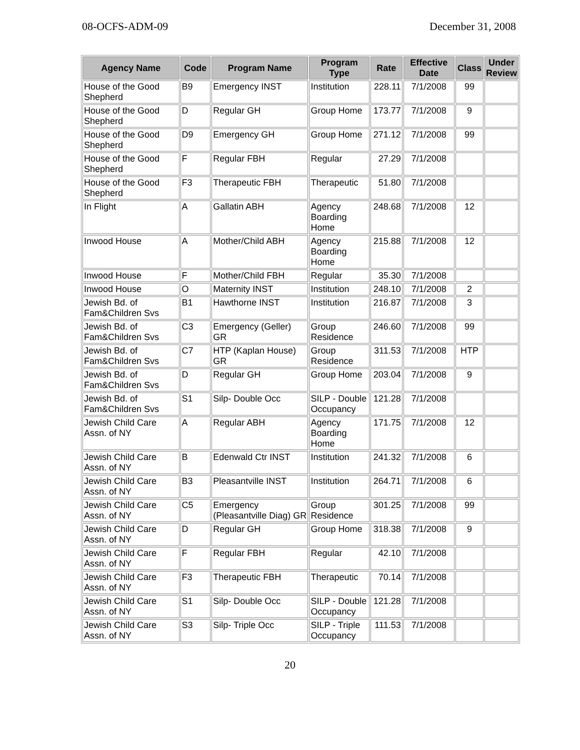08-OCFS-ADM-09 December 31, 2008
| Agency Name | Code | Program Name | Program Type | Rate | Effective Date | Class | Under Review |
| --- | --- | --- | --- | --- | --- | --- | --- |
| House of the Good Shepherd | B9 | Emergency INST | Institution | 228.11 | 7/1/2008 | 99 | |
| House of the Good Shepherd | D | Regular GH | Group Home | 173.77 | 7/1/2008 | 9 | |
| House of the Good Shepherd | D9 | Emergency GH | Group Home | 271.12 | 7/1/2008 | 99 | |
| House of the Good Shepherd | F | Regular FBH | Regular | 27.29 | 7/1/2008 | | |
| House of the Good Shepherd | F3 | Therapeutic FBH | Therapeutic | 51.80 | 7/1/2008 | | |
| In Flight | A | Gallatin ABH | Agency Boarding Home | 248.68 | 7/1/2008 | 12 | |
| Inwood House | A | Mother/Child ABH | Agency Boarding Home | 215.88 | 7/1/2008 | 12 | |
| Inwood House | F | Mother/Child FBH | Regular | 35.30 | 7/1/2008 | | |
| Inwood House | O | Maternity INST | Institution | 248.10 | 7/1/2008 | 2 | |
| Jewish Bd. of Fam&Children Svs | B1 | Hawthorne INST | Institution | 216.87 | 7/1/2008 | 3 | |
| Jewish Bd. of Fam&Children Svs | C3 | Emergency (Geller) GR | Group Residence | 246.60 | 7/1/2008 | 99 | |
| Jewish Bd. of Fam&Children Svs | C7 | HTP (Kaplan House) GR | Group Residence | 311.53 | 7/1/2008 | HTP | |
| Jewish Bd. of Fam&Children Svs | D | Regular GH | Group Home | 203.04 | 7/1/2008 | 9 | |
| Jewish Bd. of Fam&Children Svs | S1 | Silp- Double Occ | SILP - Double Occupancy | 121.28 | 7/1/2008 | | |
| Jewish Child Care Assn. of NY | A | Regular ABH | Agency Boarding Home | 171.75 | 7/1/2008 | 12 | |
| Jewish Child Care Assn. of NY | B | Edenwald Ctr INST | Institution | 241.32 | 7/1/2008 | 6 | |
| Jewish Child Care Assn. of NY | B3 | Pleasantville INST | Institution | 264.71 | 7/1/2008 | 6 | |
| Jewish Child Care Assn. of NY | C5 | Emergency (Pleasantville Diag) GR | Group Residence | 301.25 | 7/1/2008 | 99 | |
| Jewish Child Care Assn. of NY | D | Regular GH | Group Home | 318.38 | 7/1/2008 | 9 | |
| Jewish Child Care Assn. of NY | F | Regular FBH | Regular | 42.10 | 7/1/2008 | | |
| Jewish Child Care Assn. of NY | F3 | Therapeutic FBH | Therapeutic | 70.14 | 7/1/2008 | | |
| Jewish Child Care Assn. of NY | S1 | Silp- Double Occ | SILP - Double Occupancy | 121.28 | 7/1/2008 | | |
| Jewish Child Care Assn. of NY | S3 | Silp- Triple Occ | SILP - Triple Occupancy | 111.53 | 7/1/2008 | | |
20